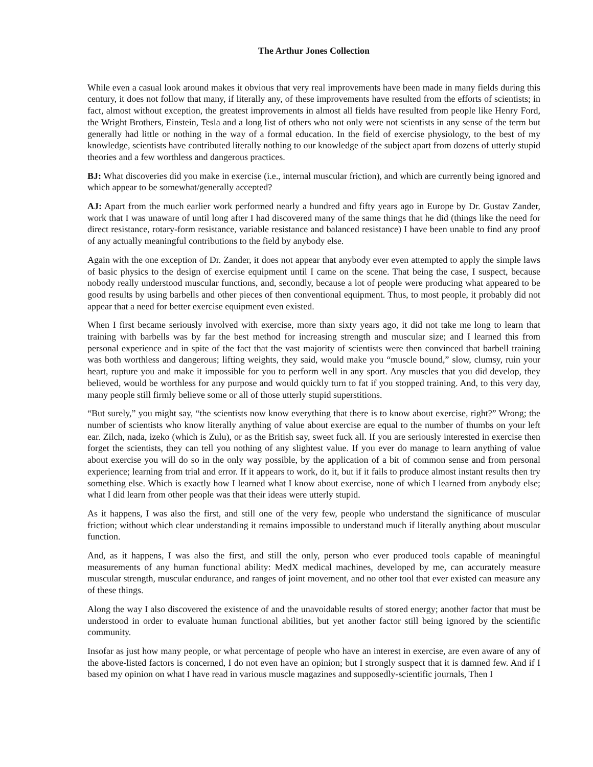The Arthur Jones Collection
While even a casual look around makes it obvious that very real improvements have been made in many fields during this century, it does not follow that many, if literally any, of these improvements have resulted from the efforts of scientists; in fact, almost without exception, the greatest improvements in almost all fields have resulted from people like Henry Ford, the Wright Brothers, Einstein, Tesla and a long list of others who not only were not scientists in any sense of the term but generally had little or nothing in the way of a formal education. In the field of exercise physiology, to the best of my knowledge, scientists have contributed literally nothing to our knowledge of the subject apart from dozens of utterly stupid theories and a few worthless and dangerous practices.
BJ: What discoveries did you make in exercise (i.e., internal muscular friction), and which are currently being ignored and which appear to be somewhat/generally accepted?
AJ: Apart from the much earlier work performed nearly a hundred and fifty years ago in Europe by Dr. Gustav Zander, work that I was unaware of until long after I had discovered many of the same things that he did (things like the need for direct resistance, rotary-form resistance, variable resistance and balanced resistance) I have been unable to find any proof of any actually meaningful contributions to the field by anybody else.
Again with the one exception of Dr. Zander, it does not appear that anybody ever even attempted to apply the simple laws of basic physics to the design of exercise equipment until I came on the scene. That being the case, I suspect, because nobody really understood muscular functions, and, secondly, because a lot of people were producing what appeared to be good results by using barbells and other pieces of then conventional equipment. Thus, to most people, it probably did not appear that a need for better exercise equipment even existed.
When I first became seriously involved with exercise, more than sixty years ago, it did not take me long to learn that training with barbells was by far the best method for increasing strength and muscular size; and I learned this from personal experience and in spite of the fact that the vast majority of scientists were then convinced that barbell training was both worthless and dangerous; lifting weights, they said, would make you “muscle bound,” slow, clumsy, ruin your heart, rupture you and make it impossible for you to perform well in any sport. Any muscles that you did develop, they believed, would be worthless for any purpose and would quickly turn to fat if you stopped training. And, to this very day, many people still firmly believe some or all of those utterly stupid superstitions.
“But surely,” you might say, “the scientists now know everything that there is to know about exercise, right?” Wrong; the number of scientists who know literally anything of value about exercise are equal to the number of thumbs on your left ear. Zilch, nada, izeko (which is Zulu), or as the British say, sweet fuck all. If you are seriously interested in exercise then forget the scientists, they can tell you nothing of any slightest value. If you ever do manage to learn anything of value about exercise you will do so in the only way possible, by the application of a bit of common sense and from personal experience; learning from trial and error. If it appears to work, do it, but if it fails to produce almost instant results then try something else. Which is exactly how I learned what I know about exercise, none of which I learned from anybody else; what I did learn from other people was that their ideas were utterly stupid.
As it happens, I was also the first, and still one of the very few, people who understand the significance of muscular friction; without which clear understanding it remains impossible to understand much if literally anything about muscular function.
And, as it happens, I was also the first, and still the only, person who ever produced tools capable of meaningful measurements of any human functional ability: MedX medical machines, developed by me, can accurately measure muscular strength, muscular endurance, and ranges of joint movement, and no other tool that ever existed can measure any of these things.
Along the way I also discovered the existence of and the unavoidable results of stored energy; another factor that must be understood in order to evaluate human functional abilities, but yet another factor still being ignored by the scientific community.
Insofar as just how many people, or what percentage of people who have an interest in exercise, are even aware of any of the above-listed factors is concerned, I do not even have an opinion; but I strongly suspect that it is damned few. And if I based my opinion on what I have read in various muscle magazines and supposedly-scientific journals, Then I